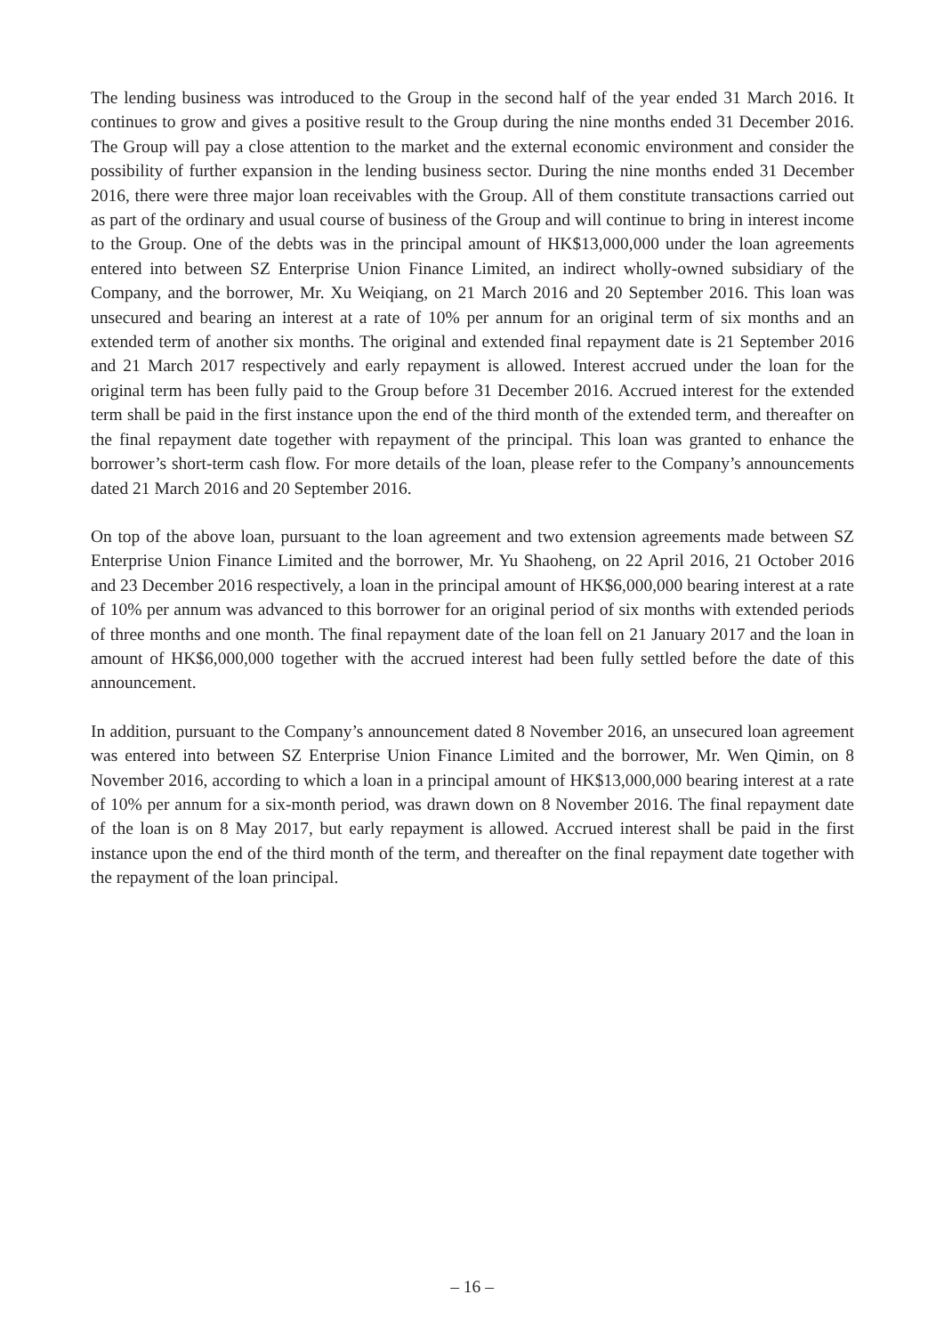The lending business was introduced to the Group in the second half of the year ended 31 March 2016. It continues to grow and gives a positive result to the Group during the nine months ended 31 December 2016. The Group will pay a close attention to the market and the external economic environment and consider the possibility of further expansion in the lending business sector. During the nine months ended 31 December 2016, there were three major loan receivables with the Group. All of them constitute transactions carried out as part of the ordinary and usual course of business of the Group and will continue to bring in interest income to the Group. One of the debts was in the principal amount of HK$13,000,000 under the loan agreements entered into between SZ Enterprise Union Finance Limited, an indirect wholly-owned subsidiary of the Company, and the borrower, Mr. Xu Weiqiang, on 21 March 2016 and 20 September 2016. This loan was unsecured and bearing an interest at a rate of 10% per annum for an original term of six months and an extended term of another six months. The original and extended final repayment date is 21 September 2016 and 21 March 2017 respectively and early repayment is allowed. Interest accrued under the loan for the original term has been fully paid to the Group before 31 December 2016. Accrued interest for the extended term shall be paid in the first instance upon the end of the third month of the extended term, and thereafter on the final repayment date together with repayment of the principal. This loan was granted to enhance the borrower’s short-term cash flow. For more details of the loan, please refer to the Company’s announcements dated 21 March 2016 and 20 September 2016.
On top of the above loan, pursuant to the loan agreement and two extension agreements made between SZ Enterprise Union Finance Limited and the borrower, Mr. Yu Shaoheng, on 22 April 2016, 21 October 2016 and 23 December 2016 respectively, a loan in the principal amount of HK$6,000,000 bearing interest at a rate of 10% per annum was advanced to this borrower for an original period of six months with extended periods of three months and one month. The final repayment date of the loan fell on 21 January 2017 and the loan in amount of HK$6,000,000 together with the accrued interest had been fully settled before the date of this announcement.
In addition, pursuant to the Company’s announcement dated 8 November 2016, an unsecured loan agreement was entered into between SZ Enterprise Union Finance Limited and the borrower, Mr. Wen Qimin, on 8 November 2016, according to which a loan in a principal amount of HK$13,000,000 bearing interest at a rate of 10% per annum for a six-month period, was drawn down on 8 November 2016. The final repayment date of the loan is on 8 May 2017, but early repayment is allowed. Accrued interest shall be paid in the first instance upon the end of the third month of the term, and thereafter on the final repayment date together with the repayment of the loan principal.
– 16 –